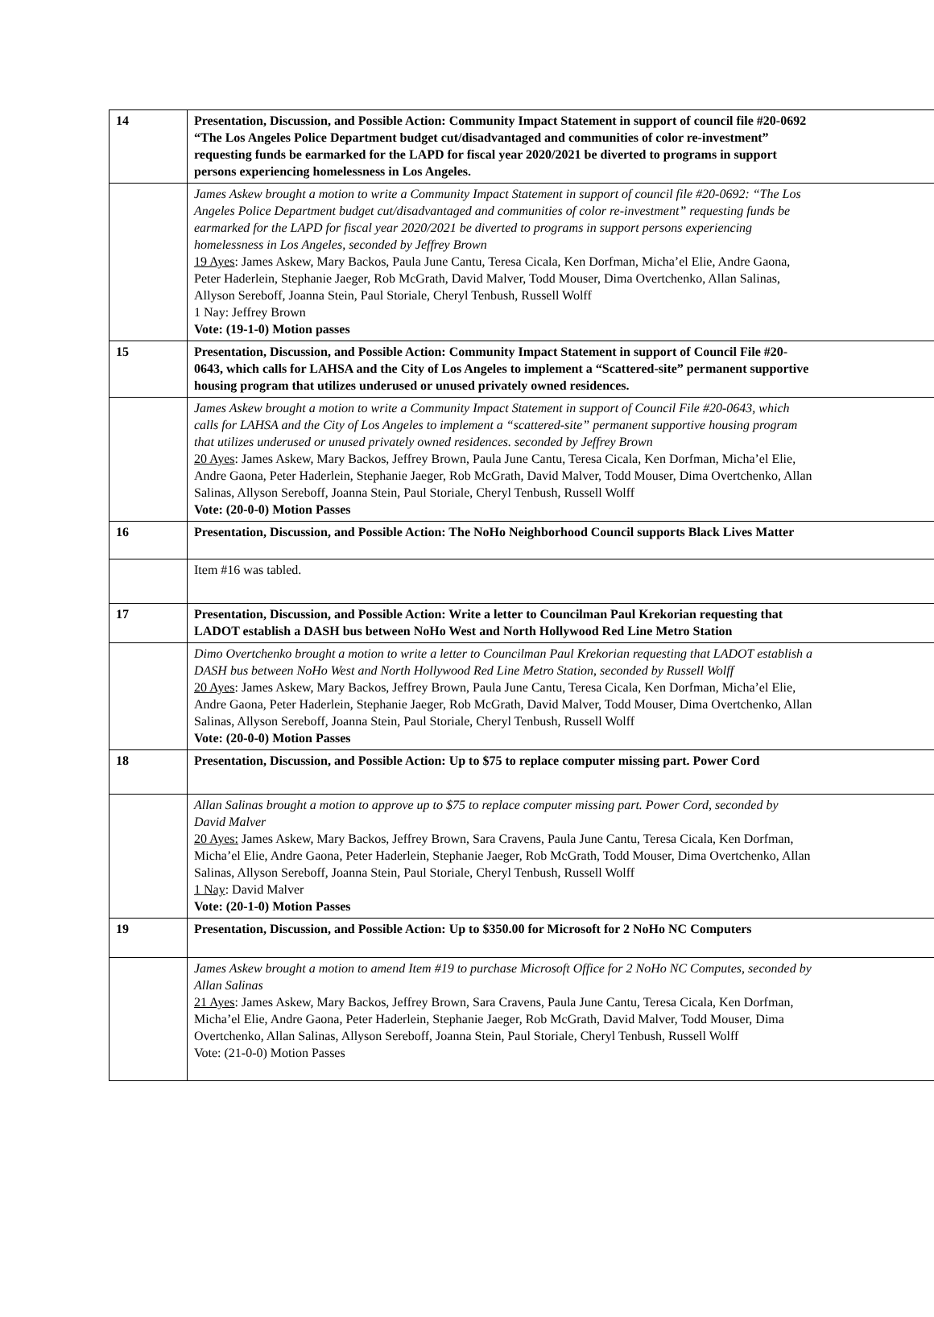| 14 | Presentation, Discussion, and Possible Action: Community Impact Statement in support of council file #20-0692 “The Los Angeles Police Department budget cut/disadvantaged and communities of color re-investment” requesting funds be earmarked for the LAPD for fiscal year 2020/2021 be diverted to programs in support persons experiencing homelessness in Los Angeles. |
| | James Askew brought a motion to write a Community Impact Statement in support of council file #20-0692: “The Los Angeles Police Department budget cut/disadvantaged and communities of color re-investment” requesting funds be earmarked for the LAPD for fiscal year 2020/2021 be diverted to programs in support persons experiencing homelessness in Los Angeles, seconded by Jeffrey Brown 19 Ayes : James Askew, Mary Backos, Paula June Cantu, Teresa Cicala, Ken Dorfman, Micha’el Elie, Andre Gaona, Peter Haderlein, Stephanie Jaeger, Rob McGrath, David Malver, Todd Mouser, Dima Overtchenko, Allan Salinas, Allyson Sereboff, Joanna Stein, Paul Storiale, Cheryl Tenbush, Russell Wolff 1 Nay: Jeffrey Brown Vote: (19-1-0) Motion passes |
| 15 | Presentation, Discussion, and Possible Action: Community Impact Statement in support of Council File #20- 0643, which calls for LAHSA and the City of Los Angeles to implement a “Scattered-site” permanent supportive housing program that utilizes underused or unused privately owned residences. |
| | James Askew brought a motion to write a Community Impact Statement in support of Council File #20-0643, which calls for LAHSA and the City of Los Angeles to implement a “scattered-site” permanent supportive housing program that utilizes underused or unused privately owned residences. seconded by Jeffrey Brown 20 Ayes : James Askew, Mary Backos, Jeffrey Brown, Paula June Cantu, Teresa Cicala, Ken Dorfman, Micha’el Elie, Andre Gaona, Peter Haderlein, Stephanie Jaeger, Rob McGrath, David Malver, Todd Mouser, Dima Overtchenko, Allan Salinas, Allyson Sereboff, Joanna Stein, Paul Storiale, Cheryl Tenbush, Russell Wolff Vote: (20-0-0) Motion Passes |
| 16 | Presentation, Discussion, and Possible Action: The NoHo Neighborhood Council supports Black Lives Matter |
| | Item #16 was tabled. |
| 17 | Presentation, Discussion, and Possible Action: Write a letter to Councilman Paul Krekorian requesting that LADOT establish a DASH bus between NoHo West and North Hollywood Red Line Metro Station |
| | Dimo Overtchenko brought a motion to write a letter to Councilman Paul Krekorian requesting that LADOT establish a DASH bus between NoHo West and North Hollywood Red Line Metro Station, seconded by Russell Wolff 20 Ayes : James Askew, Mary Backos, Jeffrey Brown, Paula June Cantu, Teresa Cicala, Ken Dorfman, Micha’el Elie, Andre Gaona, Peter Haderlein, Stephanie Jaeger, Rob McGrath, David Malver, Todd Mouser, Dima Overtchenko, Allan Salinas, Allyson Sereboff, Joanna Stein, Paul Storiale, Cheryl Tenbush, Russell Wolff Vote: (20-0-0) Motion Passes |
| 18 | Presentation, Discussion, and Possible Action: Up to $75 to replace computer missing part. Power Cord |
| | Allan Salinas brought a motion to approve up to $75 to replace computer missing part. Power Cord, seconded by David Malver 20 Ayes: James Askew, Mary Backos, Jeffrey Brown, Sara Cravens, Paula June Cantu, Teresa Cicala, Ken Dorfman, Micha’el Elie, Andre Gaona, Peter Haderlein, Stephanie Jaeger, Rob McGrath, Todd Mouser, Dima Overtchenko, Allan Salinas, Allyson Sereboff, Joanna Stein, Paul Storiale, Cheryl Tenbush, Russell Wolff 1 Nay : David Malver Vote: (20-1-0) Motion Passes |
| 19 | Presentation, Discussion, and Possible Action: Up to $350.00 for Microsoft for 2 NoHo NC Computers |
| | James Askew brought a motion to amend Item #19 to purchase Microsoft Office for 2 NoHo NC Computes, seconded by Allan Salinas 21 Ayes : James Askew, Mary Backos, Jeffrey Brown, Sara Cravens, Paula June Cantu, Teresa Cicala, Ken Dorfman, Micha’el Elie, Andre Gaona, Peter Haderlein, Stephanie Jaeger, Rob McGrath, David Malver, Todd Mouser, Dima Overtchenko, Allan Salinas, Allyson Sereboff, Joanna Stein, Paul Storiale, Cheryl Tenbush, Russell Wolff Vote: (21-0-0) Motion Passes |